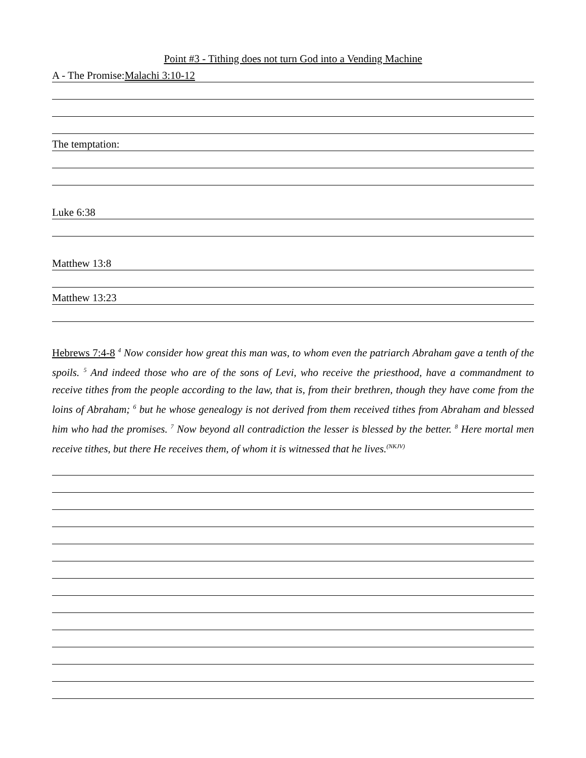Point #3 - Tithing does not turn God into a Vending Machine
A - The Promise:Malachi 3:10-12
The temptation:
Luke 6:38
Matthew 13:8
Matthew 13:23
Hebrews 7:4-8 <sup>4</sup> Now consider how great this man was, to whom even the patriarch Abraham gave a tenth of the spoils. <sup>5</sup> And indeed those who are of the sons of Levi, who receive the priesthood, have a commandment to receive tithes from the people according to the law, that is, from their brethren, though they have come from the loins of Abraham; <sup>6</sup> but he whose genealogy is not derived from them received tithes from Abraham and blessed him who had the promises. <sup>7</sup> Now beyond all contradiction the lesser is blessed by the better. <sup>8</sup> Here mortal men receive tithes, but there He receives them, of whom it is witnessed that he lives.<sup>(NKJV)</sup>